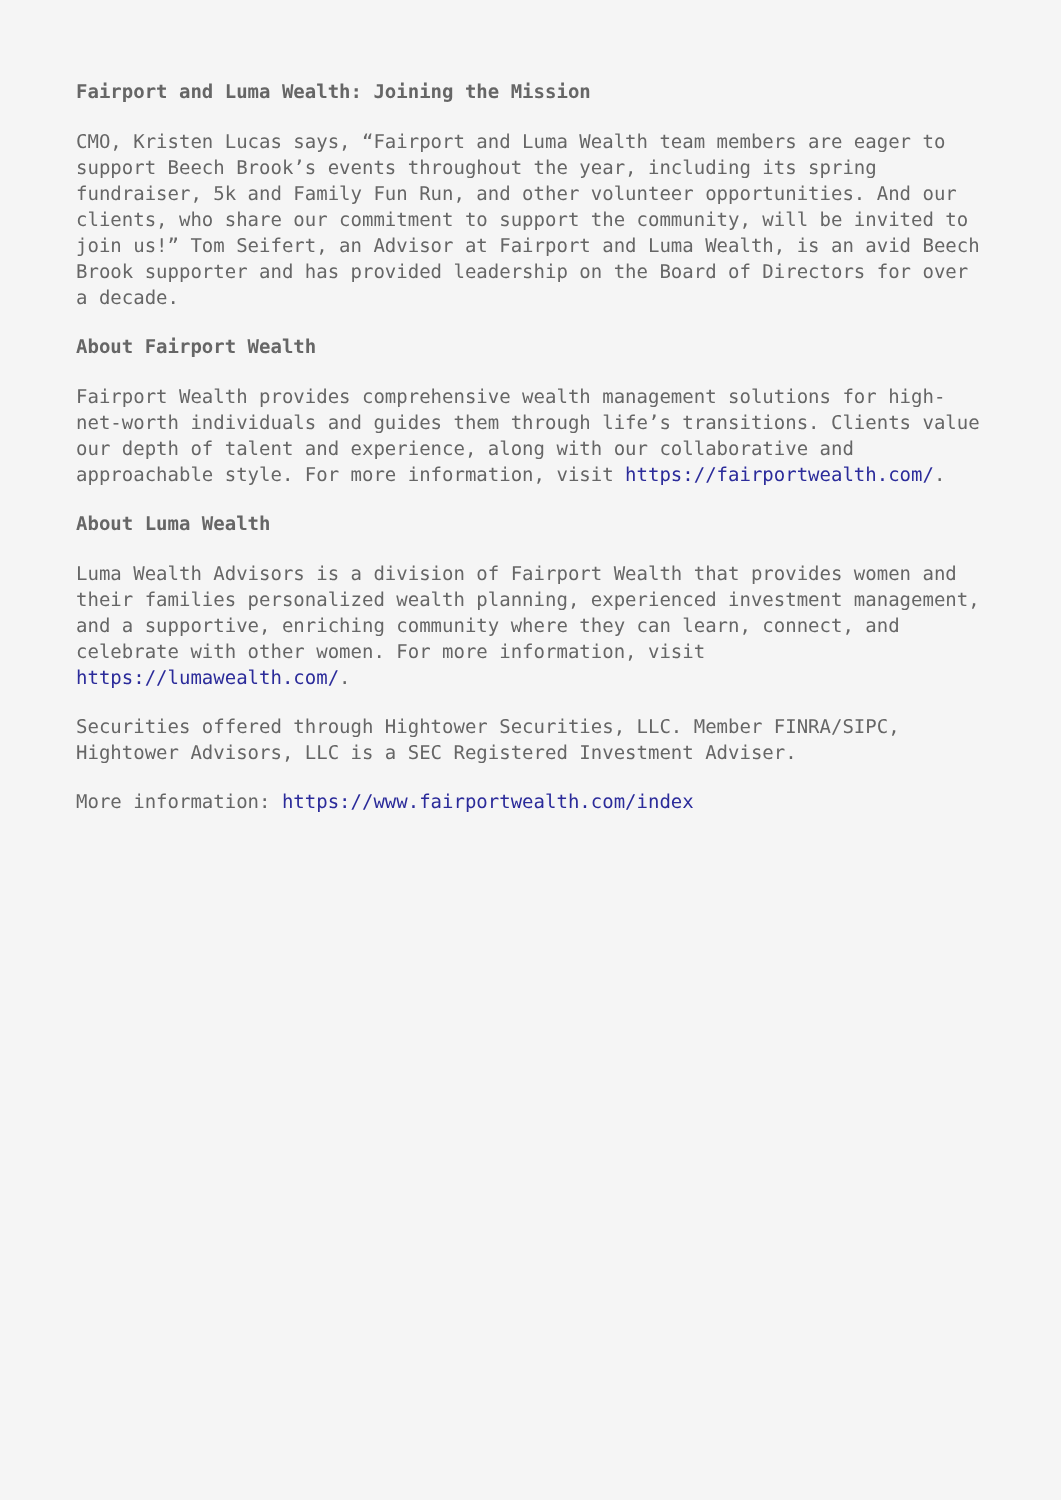Fairport and Luma Wealth: Joining the Mission
CMO, Kristen Lucas says, “Fairport and Luma Wealth team members are eager to support Beech Brook’s events throughout the year, including its spring fundraiser, 5k and Family Fun Run, and other volunteer opportunities. And our clients, who share our commitment to support the community, will be invited to join us!” Tom Seifert, an Advisor at Fairport and Luma Wealth, is an avid Beech Brook supporter and has provided leadership on the Board of Directors for over a decade.
About Fairport Wealth
Fairport Wealth provides comprehensive wealth management solutions for high-net-worth individuals and guides them through life’s transitions. Clients value our depth of talent and experience, along with our collaborative and approachable style. For more information, visit https://fairportwealth.com/.
About Luma Wealth
Luma Wealth Advisors is a division of Fairport Wealth that provides women and their families personalized wealth planning, experienced investment management, and a supportive, enriching community where they can learn, connect, and celebrate with other women. For more information, visit https://lumawealth.com/.
Securities offered through Hightower Securities, LLC. Member FINRA/SIPC, Hightower Advisors, LLC is a SEC Registered Investment Adviser.
More information: https://www.fairportwealth.com/index